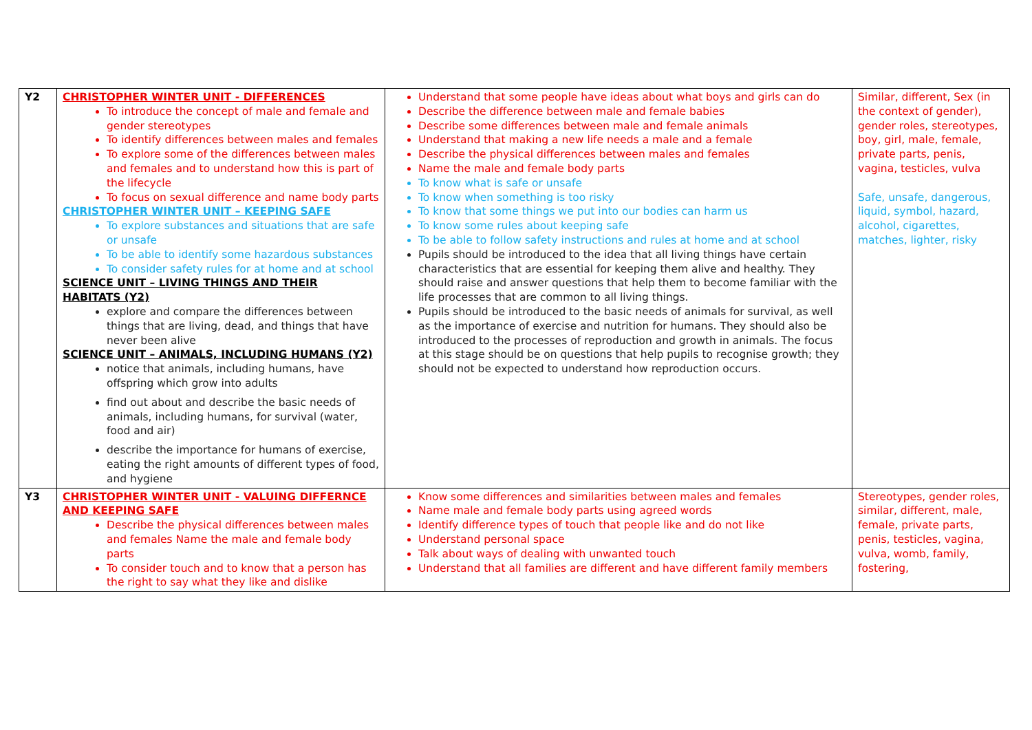| Y2 | CHRISTOPHER WINTER UNIT - DIFFERENCES To introduce the concept of male and female and gender stereotypes To identify differences between males and females To explore some of the differences between males and females and to understand how this is part of the lifecycle To focus on sexual difference and name body parts CHRISTOPHER WINTER UNIT – KEEPING SAFE To explore substances and situations that are safe or unsafe To be able to identify some hazardous substances To consider safety rules for at home and at school SCIENCE UNIT – LIVING THINGS AND THEIR HABITATS (Y2) explore and compare the differences between things that are living, dead, and things that have never been alive SCIENCE UNIT – ANIMALS, INCLUDING HUMANS (Y2) notice that animals, including humans, have offspring which grow into adults find out about and describe the basic needs of animals, including humans, for survival (water, food and air) describe the importance for humans of exercise, eating the right amounts of different types of food, and hygiene | Understand that some people have ideas about what boys and girls can do Describe the difference between male and female babies Describe some differences between male and female animals Understand that making a new life needs a male and a female Describe the physical differences between males and females Name the male and female body parts To know what is safe or unsafe To know when something is too risky To know that some things we put into our bodies can harm us To know some rules about keeping safe To be able to follow safety instructions and rules at home and at school Pupils should be introduced to the idea that all living things have certain characteristics that are essential for keeping them alive and healthy. They should raise and answer questions that help them to become familiar with the life processes that are common to all living things. Pupils should be introduced to the basic needs of animals for survival, as well as the importance of exercise and nutrition for humans. They should also be introduced to the processes of reproduction and growth in animals. The focus at this stage should be on questions that help pupils to recognise growth; they should not be expected to understand how reproduction occurs. | Similar, different, Sex (in the context of gender), gender roles, stereotypes, boy, girl, male, female, private parts, penis, vagina, testicles, vulva Safe, unsafe, dangerous, liquid, symbol, hazard, alcohol, cigarettes, matches, lighter, risky |
| Y3 | CHRISTOPHER WINTER UNIT - VALUING DIFFERNCE AND KEEPING SAFE Describe the physical differences between males and females Name the male and female body parts To consider touch and to know that a person has the right to say what they like and dislike | Know some differences and similarities between males and females Name male and female body parts using agreed words Identify difference types of touch that people like and do not like Understand personal space Talk about ways of dealing with unwanted touch Understand that all families are different and have different family members | Stereotypes, gender roles, similar, different, male, female, private parts, penis, testicles, vagina, vulva, womb, family, fostering, |